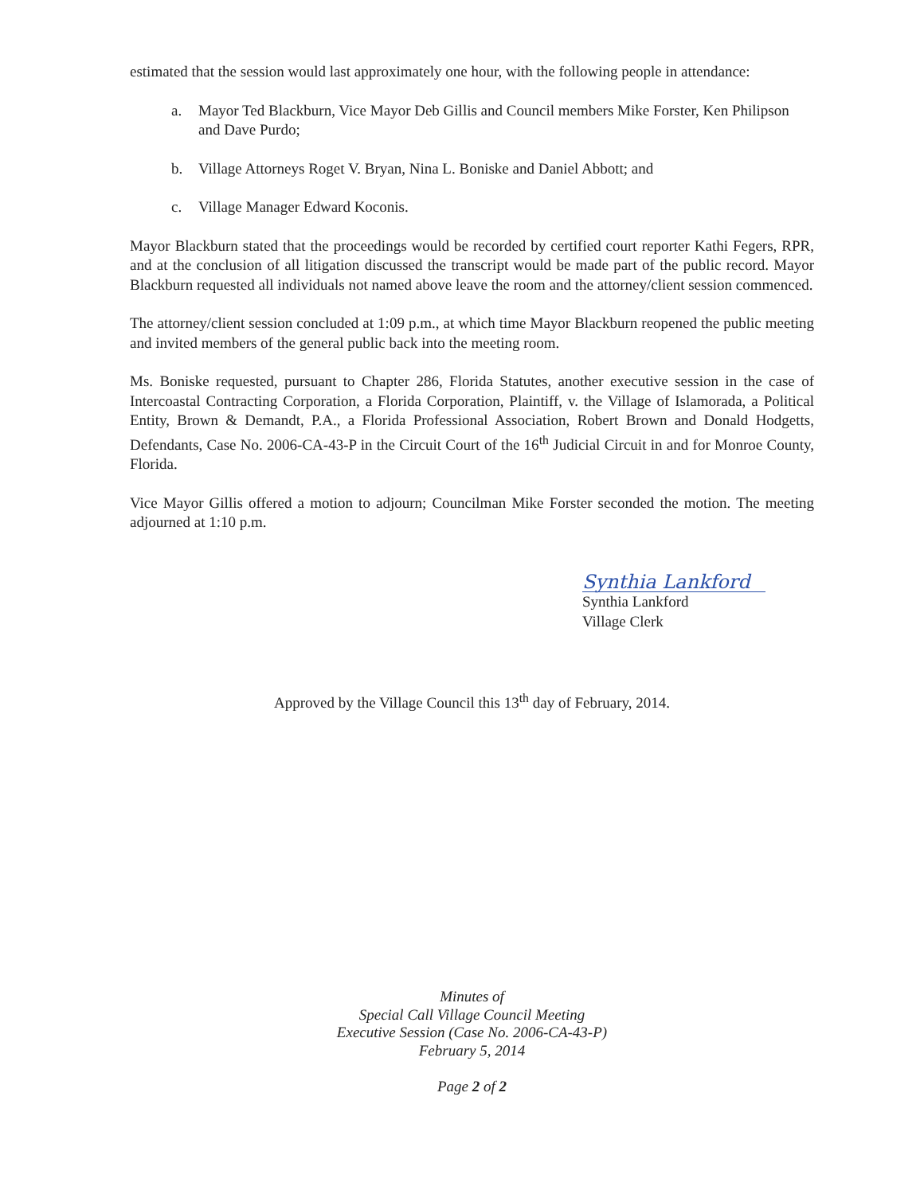estimated that the session would last approximately one hour, with the following people in attendance:
a. Mayor Ted Blackburn, Vice Mayor Deb Gillis and Council members Mike Forster, Ken Philipson and Dave Purdo;
b. Village Attorneys Roget V. Bryan, Nina L. Boniske and Daniel Abbott; and
c. Village Manager Edward Koconis.
Mayor Blackburn stated that the proceedings would be recorded by certified court reporter Kathi Fegers, RPR, and at the conclusion of all litigation discussed the transcript would be made part of the public record. Mayor Blackburn requested all individuals not named above leave the room and the attorney/client session commenced.
The attorney/client session concluded at 1:09 p.m., at which time Mayor Blackburn reopened the public meeting and invited members of the general public back into the meeting room.
Ms. Boniske requested, pursuant to Chapter 286, Florida Statutes, another executive session in the case of Intercoastal Contracting Corporation, a Florida Corporation, Plaintiff, v. the Village of Islamorada, a Political Entity, Brown & Demandt, P.A., a Florida Professional Association, Robert Brown and Donald Hodgetts, Defendants, Case No. 2006-CA-43-P in the Circuit Court of the 16<sup>th</sup> Judicial Circuit in and for Monroe County, Florida.
Vice Mayor Gillis offered a motion to adjourn; Councilman Mike Forster seconded the motion. The meeting adjourned at 1:10 p.m.
Synthia Lankford
Synthia Lankford
Village Clerk
Approved by the Village Council this 13<sup>th</sup> day of February, 2014.
Minutes of
Special Call Village Council Meeting
Executive Session (Case No. 2006-CA-43-P)
February 5, 2014
Page 2 of 2